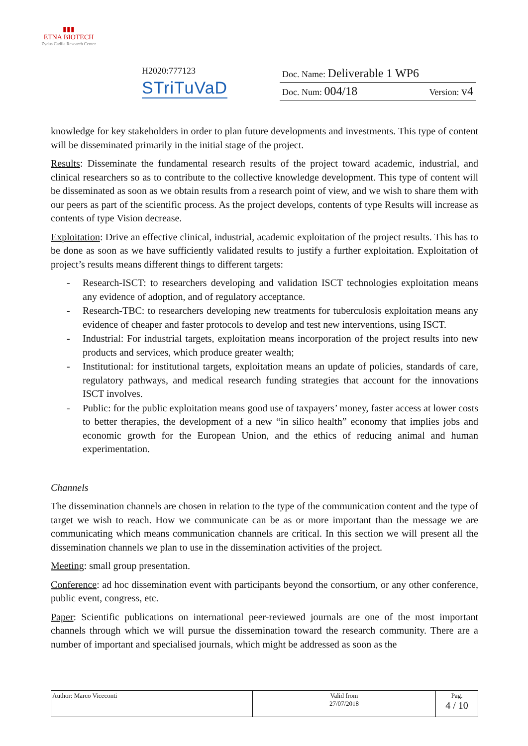▮▮▮
ETNA BIOTECH
Zydus Cadila Research Center
H2020:777123
STriTuVaD
Doc. Name: Deliverable 1 WP6
Doc. Num: 004/18 Version: v4
knowledge for key stakeholders in order to plan future developments and investments. This type of content will be disseminated primarily in the initial stage of the project.
Results: Disseminate the fundamental research results of the project toward academic, industrial, and clinical researchers so as to contribute to the collective knowledge development. This type of content will be disseminated as soon as we obtain results from a research point of view, and we wish to share them with our peers as part of the scientific process. As the project develops, contents of type Results will increase as contents of type Vision decrease.
Exploitation: Drive an effective clinical, industrial, academic exploitation of the project results. This has to be done as soon as we have sufficiently validated results to justify a further exploitation. Exploitation of project’s results means different things to different targets:
- Research-ISCT: to researchers developing and validation ISCT technologies exploitation means any evidence of adoption, and of regulatory acceptance.
- Research-TBC: to researchers developing new treatments for tuberculosis exploitation means any evidence of cheaper and faster protocols to develop and test new interventions, using ISCT.
- Industrial: For industrial targets, exploitation means incorporation of the project results into new products and services, which produce greater wealth;
- Institutional: for institutional targets, exploitation means an update of policies, standards of care, regulatory pathways, and medical research funding strategies that account for the innovations ISCT involves.
- Public: for the public exploitation means good use of taxpayers’ money, faster access at lower costs to better therapies, the development of a new “in silico health” economy that implies jobs and economic growth for the European Union, and the ethics of reducing animal and human experimentation.
Channels
The dissemination channels are chosen in relation to the type of the communication content and the type of target we wish to reach. How we communicate can be as or more important than the message we are communicating which means communication channels are critical. In this section we will present all the dissemination channels we plan to use in the dissemination activities of the project.
Meeting: small group presentation.
Conference: ad hoc dissemination event with participants beyond the consortium, or any other conference, public event, congress, etc.
Paper: Scientific publications on international peer-reviewed journals are one of the most important channels through which we will pursue the dissemination toward the research community. There are a number of important and specialised journals, which might be addressed as soon as the
| Author: Marco Viceconti | Valid from 27/07/2018 | Pag. 4 / 10 |